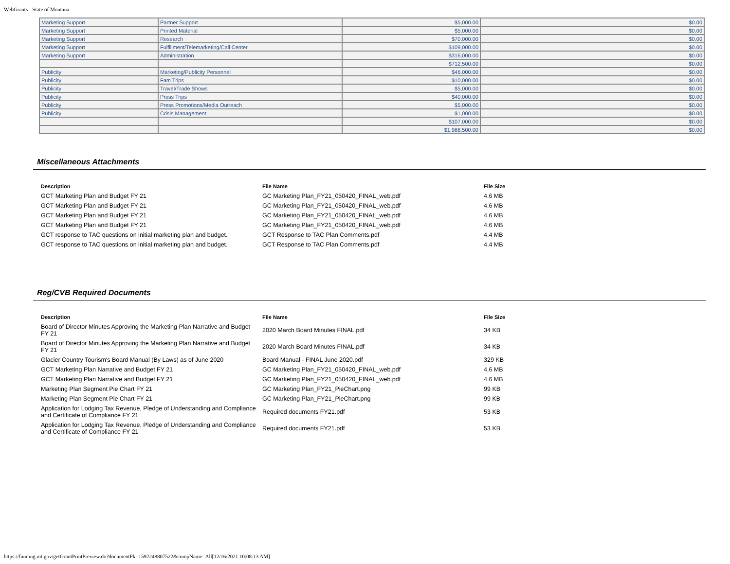WebGrants - State of Montana
| Marketing Support | Partner Support | $5,000.00 | $0.00 |
| Marketing Support | Printed Material | $5,000.00 | $0.00 |
| Marketing Support | Research | $70,000.00 | $0.00 |
| Marketing Support | Fulfillment/Telemarketing/Call Center | $109,000.00 | $0.00 |
| Marketing Support | Administration | $316,000.00 | $0.00 |
| | | $712,500.00 | $0.00 |
| Publicity | Marketing/Publicity Personnel | $46,000.00 | $0.00 |
| Publicity | Fam Trips | $10,000.00 | $0.00 |
| Publicity | Travel/Trade Shows | $5,000.00 | $0.00 |
| Publicity | Press Trips | $40,000.00 | $0.00 |
| Publicity | Press Promotions/Media Outreach | $5,000.00 | $0.00 |
| Publicity | Crisis Management | $1,000.00 | $0.00 |
| | | $107,000.00 | $0.00 |
| | | $1,986,500.00 | $0.00 |
Miscellaneous Attachments
| Description | File Name | File Size |
| --- | --- | --- |
| GCT Marketing Plan and Budget FY 21 | GC Marketing Plan_FY21_050420_FINAL_web.pdf | 4.6 MB |
| GCT Marketing Plan and Budget FY 21 | GC Marketing Plan_FY21_050420_FINAL_web.pdf | 4.6 MB |
| GCT Marketing Plan and Budget FY 21 | GC Marketing Plan_FY21_050420_FINAL_web.pdf | 4.6 MB |
| GCT Marketing Plan and Budget FY 21 | GC Marketing Plan_FY21_050420_FINAL_web.pdf | 4.6 MB |
| GCT response to TAC questions on initial marketing plan and budget. | GCT Response to TAC Plan Comments.pdf | 4.4 MB |
| GCT response to TAC questions on initial marketing plan and budget. | GCT Response to TAC Plan Comments.pdf | 4.4 MB |
Reg/CVB Required Documents
| Description | File Name | File Size |
| --- | --- | --- |
| Board of Director Minutes Approving the Marketing Plan Narrative and Budget FY 21 | 2020 March Board Minutes FINAL.pdf | 34 KB |
| Board of Director Minutes Approving the Marketing Plan Narrative and Budget FY 21 | 2020 March Board Minutes FINAL.pdf | 34 KB |
| Glacier Country Tourism's Board Manual (By Laws) as of June 2020 | Board Manual - FINAL June 2020.pdf | 329 KB |
| GCT Marketing Plan Narrative and Budget FY 21 | GC Marketing Plan_FY21_050420_FINAL_web.pdf | 4.6 MB |
| GCT Marketing Plan Narrative and Budget FY 21 | GC Marketing Plan_FY21_050420_FINAL_web.pdf | 4.6 MB |
| Marketing Plan Segment Pie Chart FY 21 | GC Marketing Plan_FY21_PieChart.png | 99 KB |
| Marketing Plan Segment Pie Chart FY 21 | GC Marketing Plan_FY21_PieChart.png | 99 KB |
| Application for Lodging Tax Revenue, Pledge of Understanding and Compliance and Certificate of Compliance FY 21 | Required documents FY21.pdf | 53 KB |
| Application for Lodging Tax Revenue, Pledge of Understanding and Compliance and Certificate of Compliance FY 21 | Required documents FY21.pdf | 53 KB |
https://funding.mt.gov/getGrantPrintPreview.do?documentPk=1592248807522&compName=All[12/16/2021 10:08:13 AM]